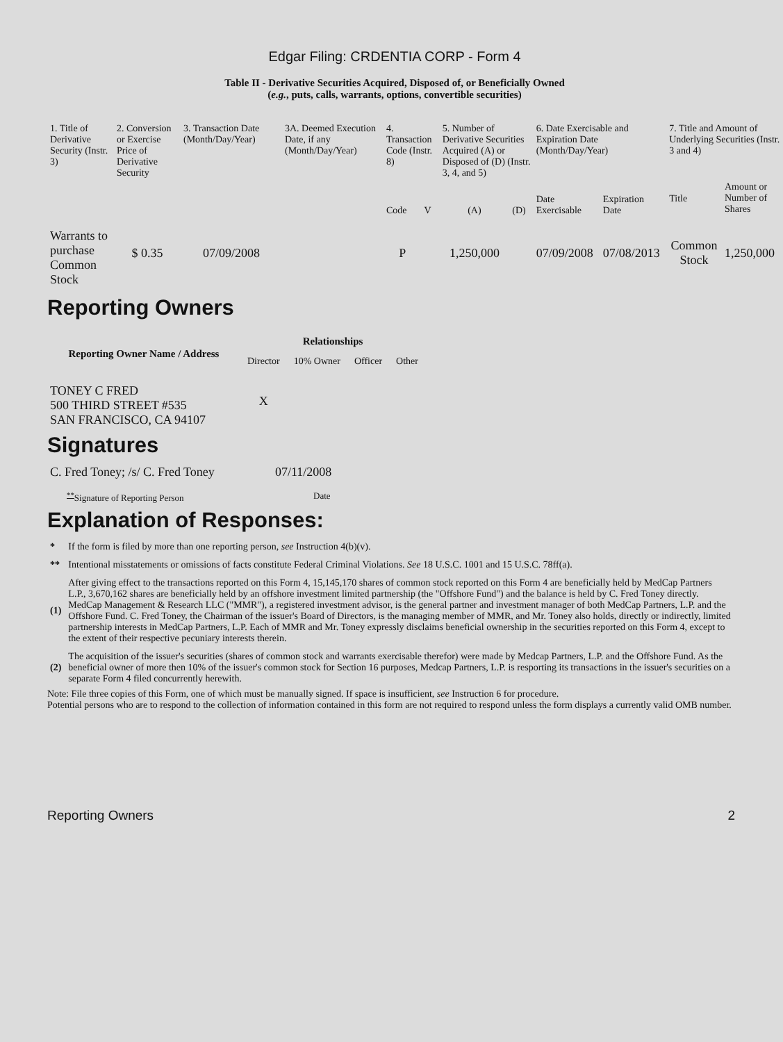Edgar Filing: CRDENTIA CORP - Form 4
Table II - Derivative Securities Acquired, Disposed of, or Beneficially Owned
(e.g., puts, calls, warrants, options, convertible securities)
| 1. Title of Derivative Security (Instr. 3) | 2. Conversion or Exercise Price of Derivative Security | 3. Transaction Date (Month/Day/Year) | 3A. Deemed Execution Date, if any (Month/Day/Year) | 4. Transaction Code (Instr. 8) | | 5. Number of Derivative Securities Acquired (A) or Disposed of (D) (Instr. 3, 4, and 5) | | 6. Date Exercisable and Expiration Date (Month/Day/Year) | | 7. Title and Amount of Underlying Securities (Instr. 3 and 4) | |
| | | | | Code | V | (A) | (D) | Date Exercisable | Expiration Date | Title | Amount or Number of Shares |
| Warrants to purchase Common Stock | $ 0.35 | 07/09/2008 | | P | | 1,250,000 | | 07/09/2008 | 07/08/2013 | Common Stock | 1,250,000 |
Reporting Owners
| Reporting Owner Name / Address | Relationships | | | |
| --- | --- | --- | --- | --- |
| | Director | 10% Owner | Officer | Other |
| TONEY C FRED 500 THIRD STREET #535 SAN FRANCISCO, CA 94107 | X | | | |
Signatures
| C. Fred Toney; /s/ C. Fred Toney | 07/11/2008 |
| <sup>**</sup> Signature of Reporting Person | Date |
Explanation of Responses:
| * | If the form is filed by more than one reporting person, see Instruction 4(b)(v). |
| ** | Intentional misstatements or omissions of facts constitute Federal Criminal Violations. See 18 U.S.C. 1001 and 15 U.S.C. 78ff(a). |
| (1) | After giving effect to the transactions reported on this Form 4, 15,145,170 shares of common stock reported on this Form 4 are beneficially held by MedCap Partners L.P., 3,670,162 shares are beneficially held by an offshore investment limited partnership (the "Offshore Fund") and the balance is held by C. Fred Toney directly. MedCap Management & Research LLC ("MMR"), a registered investment advisor, is the general partner and investment manager of both MedCap Partners, L.P. and the Offshore Fund. C. Fred Toney, the Chairman of the issuer's Board of Directors, is the managing member of MMR, and Mr. Toney also holds, directly or indirectly, limited partnership interests in MedCap Partners, L.P. Each of MMR and Mr. Toney expressly disclaims beneficial ownership in the securities reported on this Form 4, except to the extent of their respective pecuniary interests therein. |
| (2) | The acquisition of the issuer's securities (shares of common stock and warrants exercisable therefor) were made by Medcap Partners, L.P. and the Offshore Fund. As the beneficial owner of more then 10% of the issuer's common stock for Section 16 purposes, Medcap Partners, L.P. is resporting its transactions in the issuer's securities on a separate Form 4 filed concurrently herewith. |
Note: File three copies of this Form, one of which must be manually signed. If space is insufficient, see Instruction 6 for procedure.
Potential persons who are to respond to the collection of information contained in this form are not required to respond unless the form displays a currently valid OMB number.
Reporting Owners 2